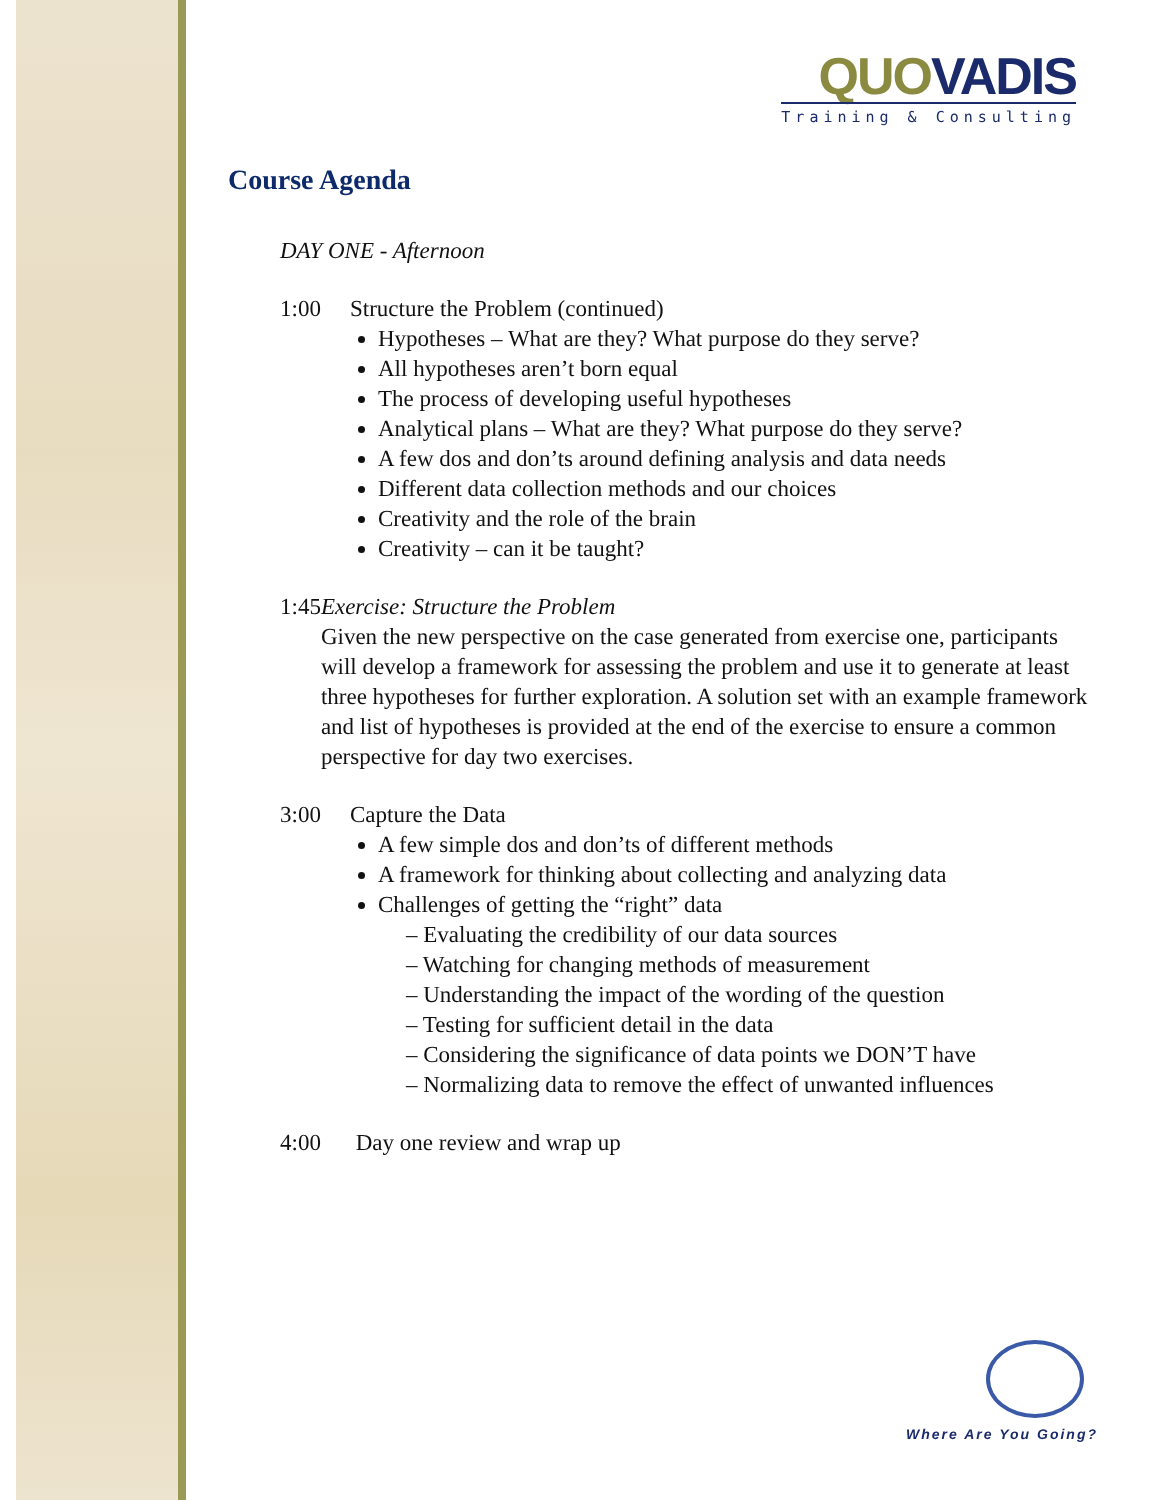QUO VADIS
Training & Consulting
Course Agenda
DAY ONE - Afternoon
1:00 Structure the Problem (continued)
Hypotheses – What are they? What purpose do they serve?
All hypotheses aren’t born equal
The process of developing useful hypotheses
Analytical plans – What are they? What purpose do they serve?
A few dos and don’ts around defining analysis and data needs
Different data collection methods and our choices
Creativity and the role of the brain
Creativity – can it be taught?
1:45 Exercise: Structure the Problem
Given the new perspective on the case generated from exercise one, participants will develop a framework for assessing the problem and use it to generate at least three hypotheses for further exploration. A solution set with an example framework and list of hypotheses is provided at the end of the exercise to ensure a common perspective for day two exercises.
3:00 Capture the Data
A few simple dos and don’ts of different methods
A framework for thinking about collecting and analyzing data
Challenges of getting the “right” data
– Evaluating the credibility of our data sources
– Watching for changing methods of measurement
– Understanding the impact of the wording of the question
– Testing for sufficient detail in the data
– Considering the significance of data points we DON’T have
– Normalizing data to remove the effect of unwanted influences
4:00 Day one review and wrap up
Where Are You Going?